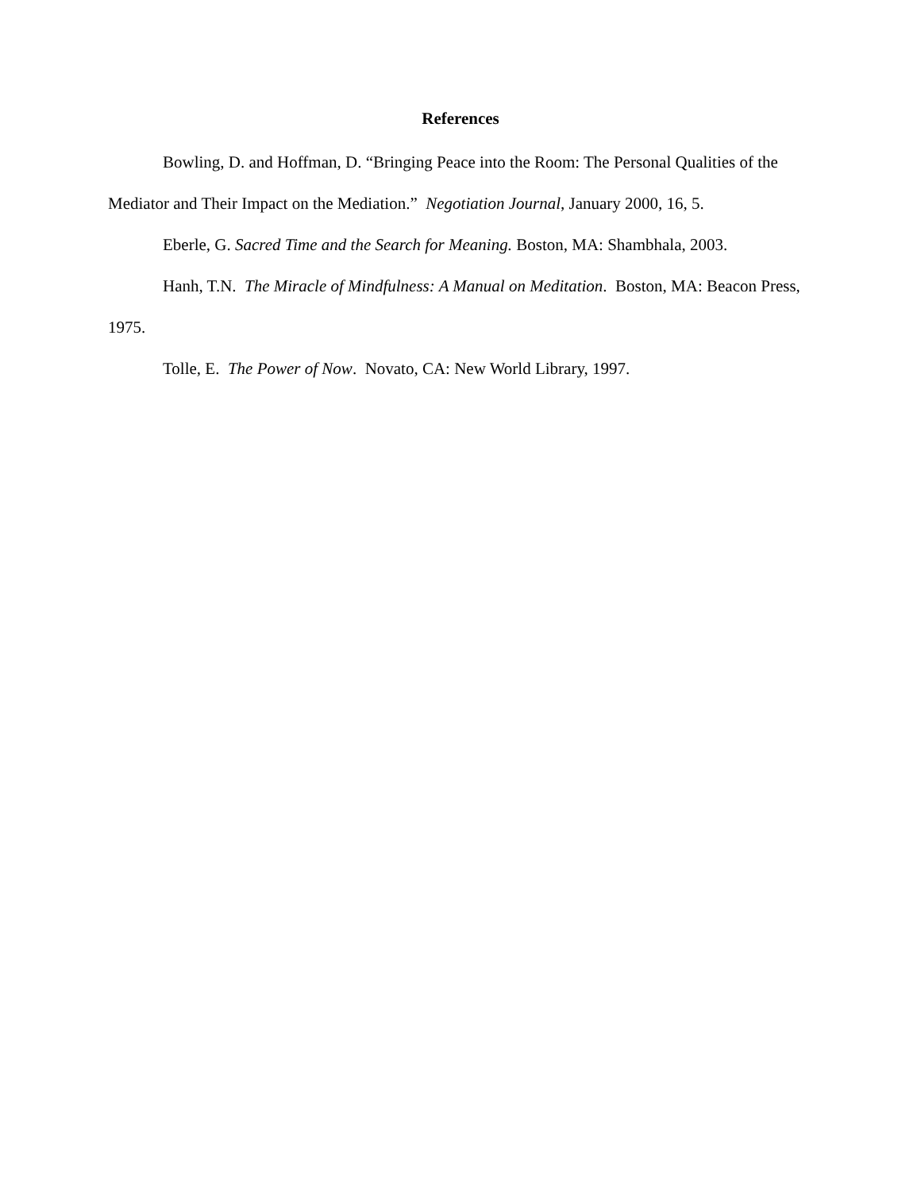References
Bowling, D. and Hoffman, D. “Bringing Peace into the Room: The Personal Qualities of the Mediator and Their Impact on the Mediation.” Negotiation Journal, January 2000, 16, 5.
Eberle, G. Sacred Time and the Search for Meaning. Boston, MA: Shambhala, 2003.
Hanh, T.N. The Miracle of Mindfulness: A Manual on Meditation. Boston, MA: Beacon Press, 1975.
Tolle, E. The Power of Now. Novato, CA: New World Library, 1997.